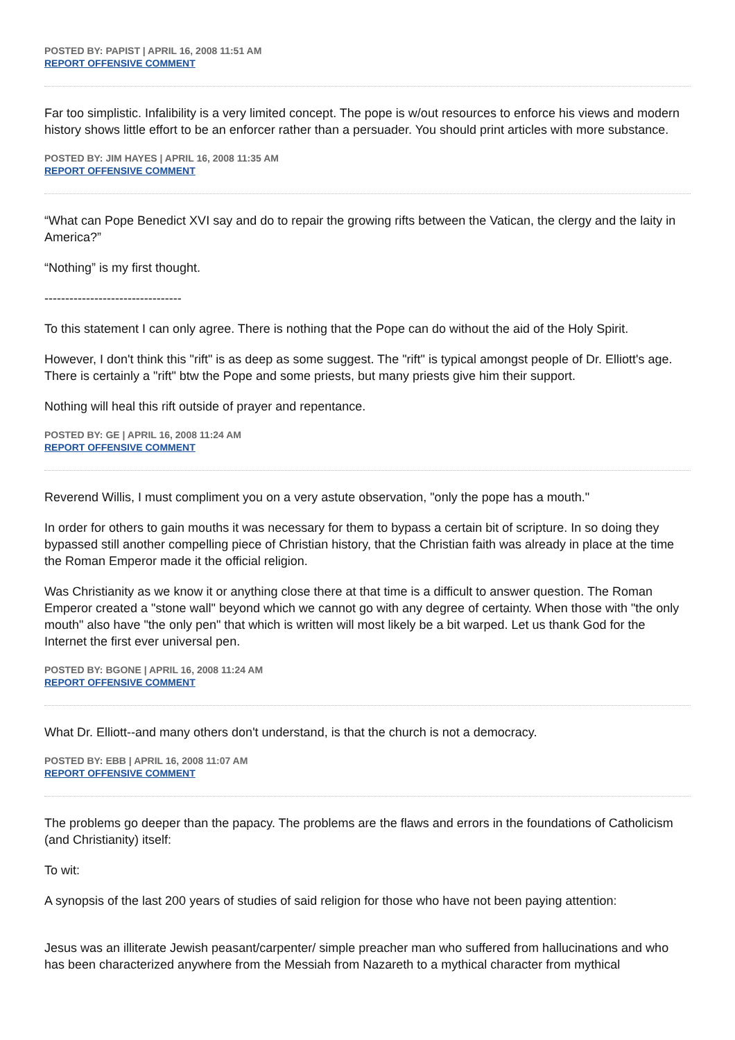POSTED BY: PAPIST | APRIL 16, 2008 11:51 AM
REPORT OFFENSIVE COMMENT
Far too simplistic. Infalibility is a very limited concept. The pope is w/out resources to enforce his views and modern history shows little effort to be an enforcer rather than a persuader. You should print articles with more substance.
POSTED BY: JIM HAYES | APRIL 16, 2008 11:35 AM
REPORT OFFENSIVE COMMENT
“What can Pope Benedict XVI say and do to repair the growing rifts between the Vatican, the clergy and the laity in America?”
“Nothing” is my first thought.
---------------------------------
To this statement I can only agree. There is nothing that the Pope can do without the aid of the Holy Spirit.
However, I don't think this "rift" is as deep as some suggest. The "rift" is typical amongst people of Dr. Elliott's age. There is certainly a "rift" btw the Pope and some priests, but many priests give him their support.
Nothing will heal this rift outside of prayer and repentance.
POSTED BY: GE | APRIL 16, 2008 11:24 AM
REPORT OFFENSIVE COMMENT
Reverend Willis, I must compliment you on a very astute observation, "only the pope has a mouth."
In order for others to gain mouths it was necessary for them to bypass a certain bit of scripture. In so doing they bypassed still another compelling piece of Christian history, that the Christian faith was already in place at the time the Roman Emperor made it the official religion.
Was Christianity as we know it or anything close there at that time is a difficult to answer question. The Roman Emperor created a "stone wall" beyond which we cannot go with any degree of certainty. When those with "the only mouth" also have "the only pen" that which is written will most likely be a bit warped. Let us thank God for the Internet the first ever universal pen.
POSTED BY: BGONE | APRIL 16, 2008 11:24 AM
REPORT OFFENSIVE COMMENT
What Dr. Elliott--and many others don't understand, is that the church is not a democracy.
POSTED BY: EBB | APRIL 16, 2008 11:07 AM
REPORT OFFENSIVE COMMENT
The problems go deeper than the papacy. The problems are the flaws and errors in the foundations of Catholicism (and Christianity) itself:
To wit:
A synopsis of the last 200 years of studies of said religion for those who have not been paying attention:
Jesus was an illiterate Jewish peasant/carpenter/ simple preacher man who suffered from hallucinations and who has been characterized anywhere from the Messiah from Nazareth to a mythical character from mythical